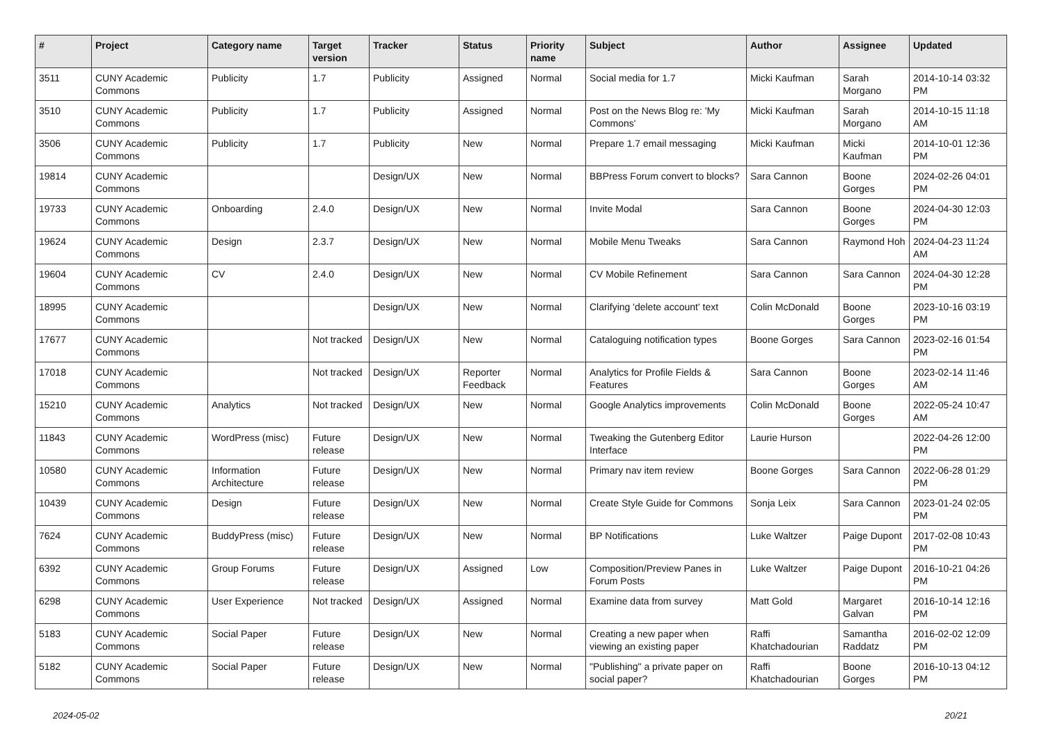| # | Project | Category name | Target version | Tracker | Status | Priority name | Subject | Author | Assignee | Updated |
| --- | --- | --- | --- | --- | --- | --- | --- | --- | --- | --- |
| 3511 | CUNY Academic Commons | Publicity | 1.7 | Publicity | Assigned | Normal | Social media for 1.7 | Micki Kaufman | Sarah Morgano | 2014-10-14 03:32 PM |
| 3510 | CUNY Academic Commons | Publicity | 1.7 | Publicity | Assigned | Normal | Post on the News Blog re: 'My Commons' | Micki Kaufman | Sarah Morgano | 2014-10-15 11:18 AM |
| 3506 | CUNY Academic Commons | Publicity | 1.7 | Publicity | New | Normal | Prepare 1.7 email messaging | Micki Kaufman | Micki Kaufman | 2014-10-01 12:36 PM |
| 19814 | CUNY Academic Commons | | | Design/UX | New | Normal | BBPress Forum convert to blocks? | Sara Cannon | Boone Gorges | 2024-02-26 04:01 PM |
| 19733 | CUNY Academic Commons | Onboarding | 2.4.0 | Design/UX | New | Normal | Invite Modal | Sara Cannon | Boone Gorges | 2024-04-30 12:03 PM |
| 19624 | CUNY Academic Commons | Design | 2.3.7 | Design/UX | New | Normal | Mobile Menu Tweaks | Sara Cannon | Raymond Hoh | 2024-04-23 11:24 AM |
| 19604 | CUNY Academic Commons | CV | 2.4.0 | Design/UX | New | Normal | CV Mobile Refinement | Sara Cannon | Sara Cannon | 2024-04-30 12:28 PM |
| 18995 | CUNY Academic Commons | | | Design/UX | New | Normal | Clarifying 'delete account' text | Colin McDonald | Boone Gorges | 2023-10-16 03:19 PM |
| 17677 | CUNY Academic Commons | | Not tracked | Design/UX | New | Normal | Cataloguing notification types | Boone Gorges | Sara Cannon | 2023-02-16 01:54 PM |
| 17018 | CUNY Academic Commons | | Not tracked | Design/UX | Reporter Feedback | Normal | Analytics for Profile Fields & Features | Sara Cannon | Boone Gorges | 2023-02-14 11:46 AM |
| 15210 | CUNY Academic Commons | Analytics | Not tracked | Design/UX | New | Normal | Google Analytics improvements | Colin McDonald | Boone Gorges | 2022-05-24 10:47 AM |
| 11843 | CUNY Academic Commons | WordPress (misc) | Future release | Design/UX | New | Normal | Tweaking the Gutenberg Editor Interface | Laurie Hurson | | 2022-04-26 12:00 PM |
| 10580 | CUNY Academic Commons | Information Architecture | Future release | Design/UX | New | Normal | Primary nav item review | Boone Gorges | Sara Cannon | 2022-06-28 01:29 PM |
| 10439 | CUNY Academic Commons | Design | Future release | Design/UX | New | Normal | Create Style Guide for Commons | Sonja Leix | Sara Cannon | 2023-01-24 02:05 PM |
| 7624 | CUNY Academic Commons | BuddyPress (misc) | Future release | Design/UX | New | Normal | BP Notifications | Luke Waltzer | Paige Dupont | 2017-02-08 10:43 PM |
| 6392 | CUNY Academic Commons | Group Forums | Future release | Design/UX | Assigned | Low | Composition/Preview Panes in Forum Posts | Luke Waltzer | Paige Dupont | 2016-10-21 04:26 PM |
| 6298 | CUNY Academic Commons | User Experience | Not tracked | Design/UX | Assigned | Normal | Examine data from survey | Matt Gold | Margaret Galvan | 2016-10-14 12:16 PM |
| 5183 | CUNY Academic Commons | Social Paper | Future release | Design/UX | New | Normal | Creating a new paper when viewing an existing paper | Raffi Khatchadourian | Samantha Raddatz | 2016-02-02 12:09 PM |
| 5182 | CUNY Academic Commons | Social Paper | Future release | Design/UX | New | Normal | "Publishing" a private paper on social paper? | Raffi Khatchadourian | Boone Gorges | 2016-10-13 04:12 PM |
2024-05-02 20/21